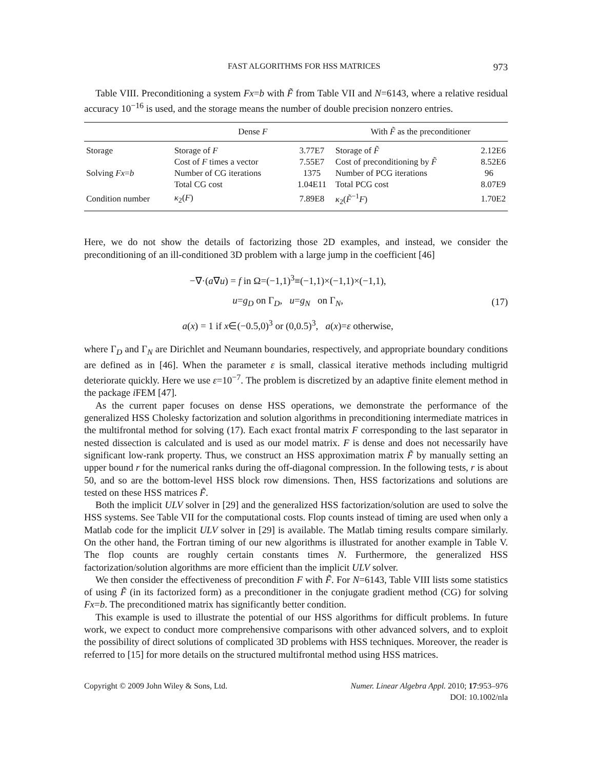FAST ALGORITHMS FOR HSS MATRICES 973
Table VIII. Preconditioning a system Fx=b with F̃ from Table VII and N=6143, where a relative residual accuracy 10<sup>−16</sup> is used, and the storage means the number of double precision nonzero entries.
| | Dense F | | With F̃ as the preconditioner | |
| --- | --- | --- | --- | --- |
| Storage | Storage of F | 3.77E7 | Storage of F̃ | 2.12E6 |
| | Cost of F times a vector | 7.55E7 | Cost of preconditioning by F̃ | 8.52E6 |
| Solving Fx = b | Number of CG iterations | 1375 | Number of PCG iterations | 96 |
| | Total CG cost | 1.04E11 | Total PCG cost | 8.07E9 |
| Condition number | κ<sub>2</sub>( F ) | 7.89E8 | κ<sub>2</sub>( F̃<sup>−1</sup> F ) | 1.70E2 |
Here, we do not show the details of factorizing those 2D examples, and instead, we consider the preconditioning of an ill-conditioned 3D problem with a large jump in the coefficient [46]
−∇·(a∇u) = f in Ω=(−1,1)<sup>3</sup>≡(−1,1)×(−1,1)×(−1,1),
u=g<sub>D</sub> on Γ<sub>D</sub>, u=g<sub>N</sub> on Γ<sub>N</sub>,
a(x) = 1 if x∈(−0.5,0)<sup>3</sup> or (0,0.5)<sup>3</sup>, a(x)=ε otherwise,
(17)
where Γ<sub>D</sub> and Γ<sub>N</sub> are Dirichlet and Neumann boundaries, respectively, and appropriate boundary conditions are defined as in [46]. When the parameter ε is small, classical iterative methods including multigrid deteriorate quickly. Here we use ε=10<sup>−7</sup>. The problem is discretized by an adaptive finite element method in the package i FEM [47].
As the current paper focuses on dense HSS operations, we demonstrate the performance of the generalized HSS Cholesky factorization and solution algorithms in preconditioning intermediate matrices in the multifrontal method for solving (17). Each exact frontal matrix F corresponding to the last separator in nested dissection is calculated and is used as our model matrix. F is dense and does not necessarily have significant low-rank property. Thus, we construct an HSS approximation matrix F̃ by manually setting an upper bound r for the numerical ranks during the off-diagonal compression. In the following tests, r is about 50, and so are the bottom-level HSS block row dimensions. Then, HSS factorizations and solutions are tested on these HSS matrices F̃.
Both the implicit ULV solver in [29] and the generalized HSS factorization/solution are used to solve the HSS systems. See Table VII for the computational costs. Flop counts instead of timing are used when only a Matlab code for the implicit ULV solver in [29] is available. The Matlab timing results compare similarly. On the other hand, the Fortran timing of our new algorithms is illustrated for another example in Table V. The flop counts are roughly certain constants times N. Furthermore, the generalized HSS factorization/solution algorithms are more efficient than the implicit ULV solver.
We then consider the effectiveness of precondition F with F̃. For N=6143, Table VIII lists some statistics of using F̃ (in its factorized form) as a preconditioner in the conjugate gradient method (CG) for solving Fx=b. The preconditioned matrix has significantly better condition.
This example is used to illustrate the potential of our HSS algorithms for difficult problems. In future work, we expect to conduct more comprehensive comparisons with other advanced solvers, and to exploit the possibility of direct solutions of complicated 3D problems with HSS techniques. Moreover, the reader is referred to [15] for more details on the structured multifrontal method using HSS matrices.
Copyright © 2009 John Wiley & Sons, Ltd. Numer. Linear Algebra Appl. 2010; 17:953–976
DOI: 10.1002/nla